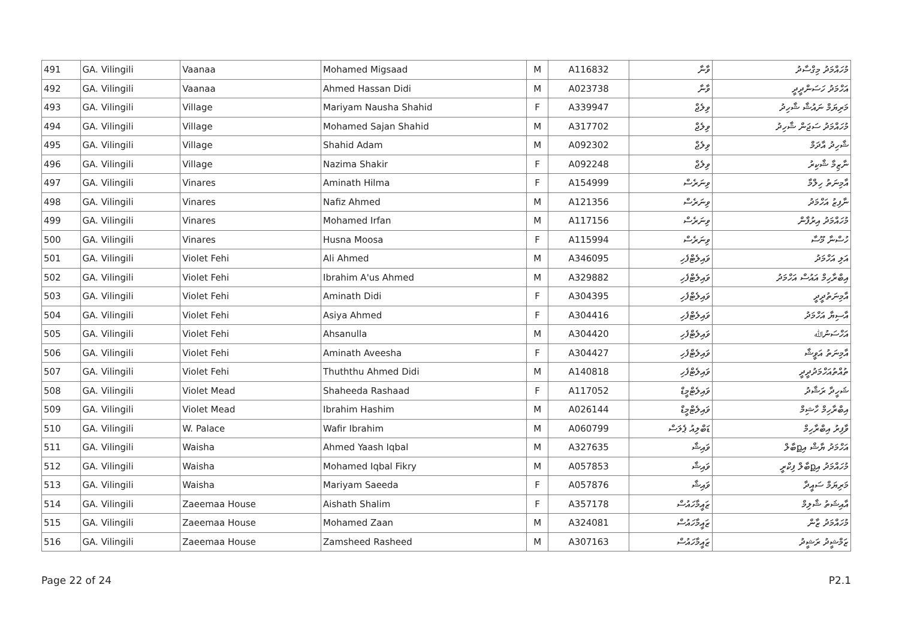| 491 | GA. Vilingili | Vaanaa | Mohamed Migsaad | M | A116832 | ވާނާ | މުހައްމަދު މިގްސާދު |
| 492 | GA. Vilingili | Vaanaa | Ahmed Hassan Didi | M | A023738 | ވާނާ | އަހްމަދު ހަސަންދީދީ |
| 493 | GA. Vilingili | Village | Mariyam Nausha Shahid | F | A339947 | ވިލެޖް | މަރިޔަމް ނައުޝާ ޝާހިދު |
| 494 | GA. Vilingili | Village | Mohamed Sajan Shahid | M | A317702 | ވިލެޖް | މުހައްމަދު ސަޖަން ޝާހިދު |
| 495 | GA. Vilingili | Village | Shahid Adam | M | A092302 | ވިލެޖް | ޝާހިދު އާދަމް |
| 496 | GA. Vilingili | Village | Nazima Shakir | F | A092248 | ވިލެޖް | ނާޒިމާ ޝާކިރު |
| 497 | GA. Vilingili | Vinares | Aminath Hilma | F | A154999 | ވިނަރެސް | އާމިނަތު ހިލްމާ |
| 498 | GA. Vilingili | Vinares | Nafiz Ahmed | M | A121356 | ވިނަރެސް | ނާފިޒު އަހްމަދު |
| 499 | GA. Vilingili | Vinares | Mohamed Irfan | M | A117156 | ވިނަރެސް | މުހައްމަދު އިރުފާން |
| 500 | GA. Vilingili | Vinares | Husna Moosa | F | A115994 | ވިނަރެސް | ހުސްނާ މޫސާ |
| 501 | GA. Vilingili | Violet Fehi | Ali Ahmed | M | A346095 | ވައިލެޓްފެހި | އަލި އަހްމަދު |
| 502 | GA. Vilingili | Violet Fehi | Ibrahim A'us Ahmed | M | A329882 | ވައިލެޓްފެހި | އިބްރާހިމް އައުސް އަހްމަދު |
| 503 | GA. Vilingili | Violet Fehi | Aminath Didi | F | A304395 | ވައިލެޓްފެހި | އާމިނަތުދީދީ |
| 504 | GA. Vilingili | Violet Fehi | Asiya Ahmed | F | A304416 | ވައިލެޓްފެހި | އާސިޔާ އަހްމަދު |
| 505 | GA. Vilingili | Violet Fehi | Ahsanulla | M | A304420 | ވައިލެޓްފެހި | އަހްސަނުﷲ |
| 506 | GA. Vilingili | Violet Fehi | Aminath Aveesha | F | A304427 | ވައިލެޓްފެހި | އާމިނަތު އަވީޝާ |
| 507 | GA. Vilingili | Violet Fehi | Thuththu Ahmed Didi | M | A140818 | ވައިލެޓްފެހި | ތުއްތުއަހްމަދުދީދީ |
| 508 | GA. Vilingili | Violet Mead | Shaheeda Rashaad | F | A117052 | ވައިލެޓްމީޑް | ޝަހީދާ ރަޝާދު |
| 509 | GA. Vilingili | Violet Mead | Ibrahim Hashim | M | A026144 | ވައިލެޓްމީޑް | އިބްރާހިމް ހާޝިމް |
| 510 | GA. Vilingili | W. Palace | Wafir Ibrahim | M | A060799 | ޑަބްލިއު ޕެލަސް | ވާފިރު އިބްރާހިމް |
| 511 | GA. Vilingili | Waisha | Ahmed Yaash Iqbal | M | A327635 | ވައިޝާ | އަހްމަދު ޔާޝް އިքބާލް |
| 512 | GA. Vilingili | Waisha | Mohamed Iqbal Fikry | M | A057853 | ވައިޝާ | މުހައްމަދު އިքބާލް ފިކްރީ |
| 513 | GA. Vilingili | Waisha | Mariyam Saeeda | F | A057876 | ވައިޝާ | މަރިޔަމް ސައީދާ |
| 514 | GA. Vilingili | Zaeemaa House | Aishath Shalim | F | A357178 | ޒައީމާހައުސް | އާއިޝަތު ޝާލިމް |
| 515 | GA. Vilingili | Zaeemaa House | Mohamed Zaan | M | A324081 | ޒައީމާހައުސް | މުހައްމަދު ޒާން |
| 516 | GA. Vilingili | Zaeemaa House | Zamsheed Rasheed | M | A307163 | ޒައީމާހައުސް | ޒަމްޝީދު ރަޝީދު |
Page 22 of 24 P2.1